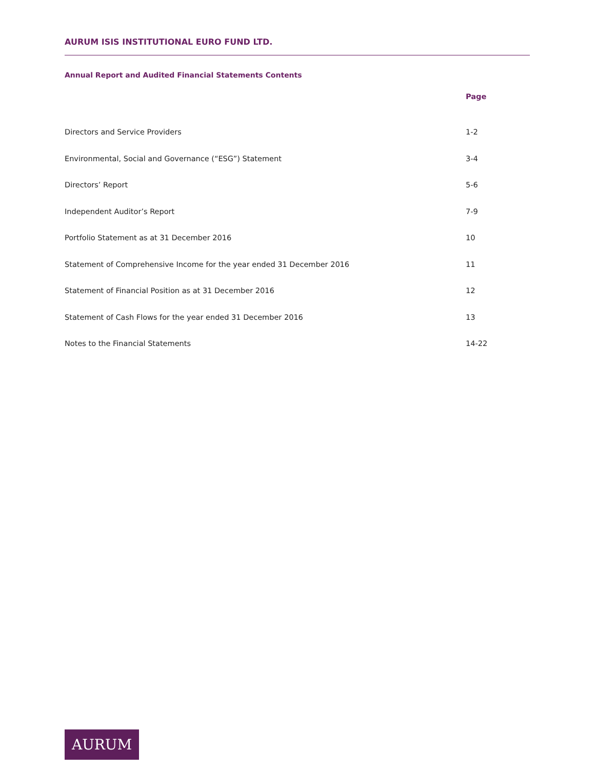AURUM ISIS INSTITUTIONAL EURO FUND LTD.
Annual Report and Audited Financial Statements Contents
| | Page |
| --- | --- |
| Directors and Service Providers | 1-2 |
| Environmental, Social and Governance (“ESG”) Statement | 3-4 |
| Directors’ Report | 5-6 |
| Independent Auditor’s Report | 7-9 |
| Portfolio Statement as at 31 December 2016 | 10 |
| Statement of Comprehensive Income for the year ended 31 December 2016 | 11 |
| Statement of Financial Position as at 31 December 2016 | 12 |
| Statement of Cash Flows for the year ended 31 December 2016 | 13 |
| Notes to the Financial Statements | 14-22 |
AURUM